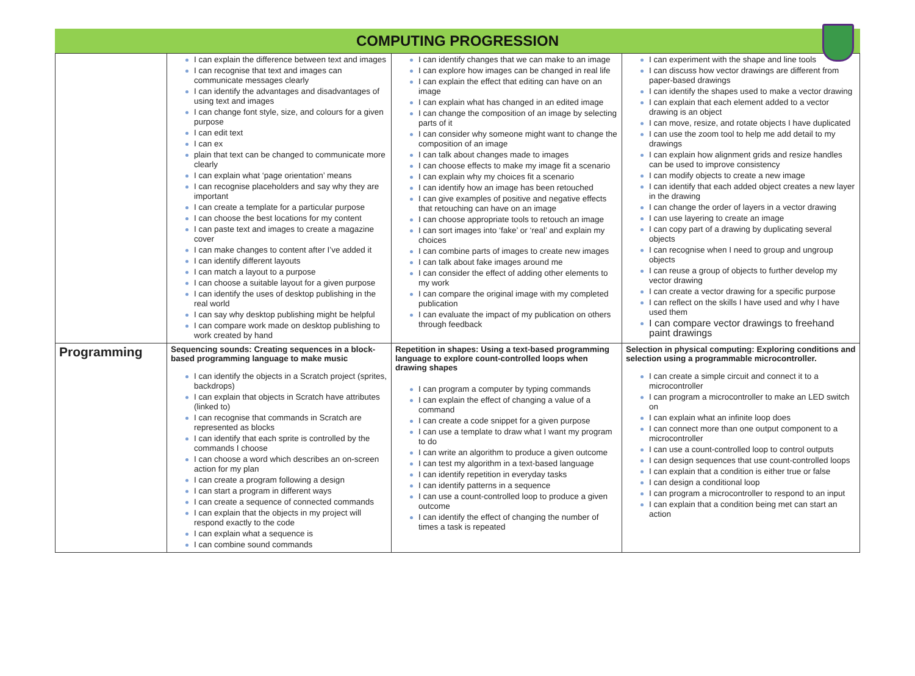COMPUTING PROGRESSION
| | I can explain the difference between text and images I can recognise that text and images can communicate messages clearly I can identify the advantages and disadvantages of using text and images I can change font style, size, and colours for a given purpose I can edit text I can ex plain that text can be changed to communicate more clearly I can explain what ‘page orientation’ means I can recognise placeholders and say why they are important I can create a template for a particular purpose I can choose the best locations for my content I can paste text and images to create a magazine cover I can make changes to content after I’ve added it I can identify different layouts I can match a layout to a purpose I can choose a suitable layout for a given purpose I can identify the uses of desktop publishing in the real world I can say why desktop publishing might be helpful I can compare work made on desktop publishing to work created by hand | I can identify changes that we can make to an image I can explore how images can be changed in real life I can explain the effect that editing can have on an image I can explain what has changed in an edited image I can change the composition of an image by selecting parts of it I can consider why someone might want to change the composition of an image I can talk about changes made to images I can choose effects to make my image fit a scenario I can explain why my choices fit a scenario I can identify how an image has been retouched I can give examples of positive and negative effects that retouching can have on an image I can choose appropriate tools to retouch an image I can sort images into ‘fake’ or ‘real’ and explain my choices I can combine parts of images to create new images I can talk about fake images around me I can consider the effect of adding other elements to my work I can compare the original image with my completed publication I can evaluate the impact of my publication on others through feedback | I can experiment with the shape and line tools I can discuss how vector drawings are different from paper-based drawings I can identify the shapes used to make a vector drawing I can explain that each element added to a vector drawing is an object I can move, resize, and rotate objects I have duplicated I can use the zoom tool to help me add detail to my drawings I can explain how alignment grids and resize handles can be used to improve consistency I can modify objects to create a new image I can identify that each added object creates a new layer in the drawing I can change the order of layers in a vector drawing I can use layering to create an image I can copy part of a drawing by duplicating several objects I can recognise when I need to group and ungroup objects I can reuse a group of objects to further develop my vector drawing I can create a vector drawing for a specific purpose I can reflect on the skills I have used and why I have used them I can compare vector drawings to freehand paint drawings |
| Programming | Sequencing sounds: Creating sequences in a block-based programming language to make music I can identify the objects in a Scratch project (sprites, backdrops) I can explain that objects in Scratch have attributes (linked to) I can recognise that commands in Scratch are represented as blocks I can identify that each sprite is controlled by the commands I choose I can choose a word which describes an on-screen action for my plan I can create a program following a design I can start a program in different ways I can create a sequence of connected commands I can explain that the objects in my project will respond exactly to the code I can explain what a sequence is I can combine sound commands | Repetition in shapes: Using a text-based programming language to explore count-controlled loops when drawing shapes I can program a computer by typing commands I can explain the effect of changing a value of a command I can create a code snippet for a given purpose I can use a template to draw what I want my program to do I can write an algorithm to produce a given outcome I can test my algorithm in a text-based language I can identify repetition in everyday tasks I can identify patterns in a sequence I can use a count-controlled loop to produce a given outcome I can identify the effect of changing the number of times a task is repeated | Selection in physical computing: Exploring conditions and selection using a programmable microcontroller. I can create a simple circuit and connect it to a microcontroller I can program a microcontroller to make an LED switch on I can explain what an infinite loop does I can connect more than one output component to a microcontroller I can use a count-controlled loop to control outputs I can design sequences that use count-controlled loops I can explain that a condition is either true or false I can design a conditional loop I can program a microcontroller to respond to an input I can explain that a condition being met can start an action |